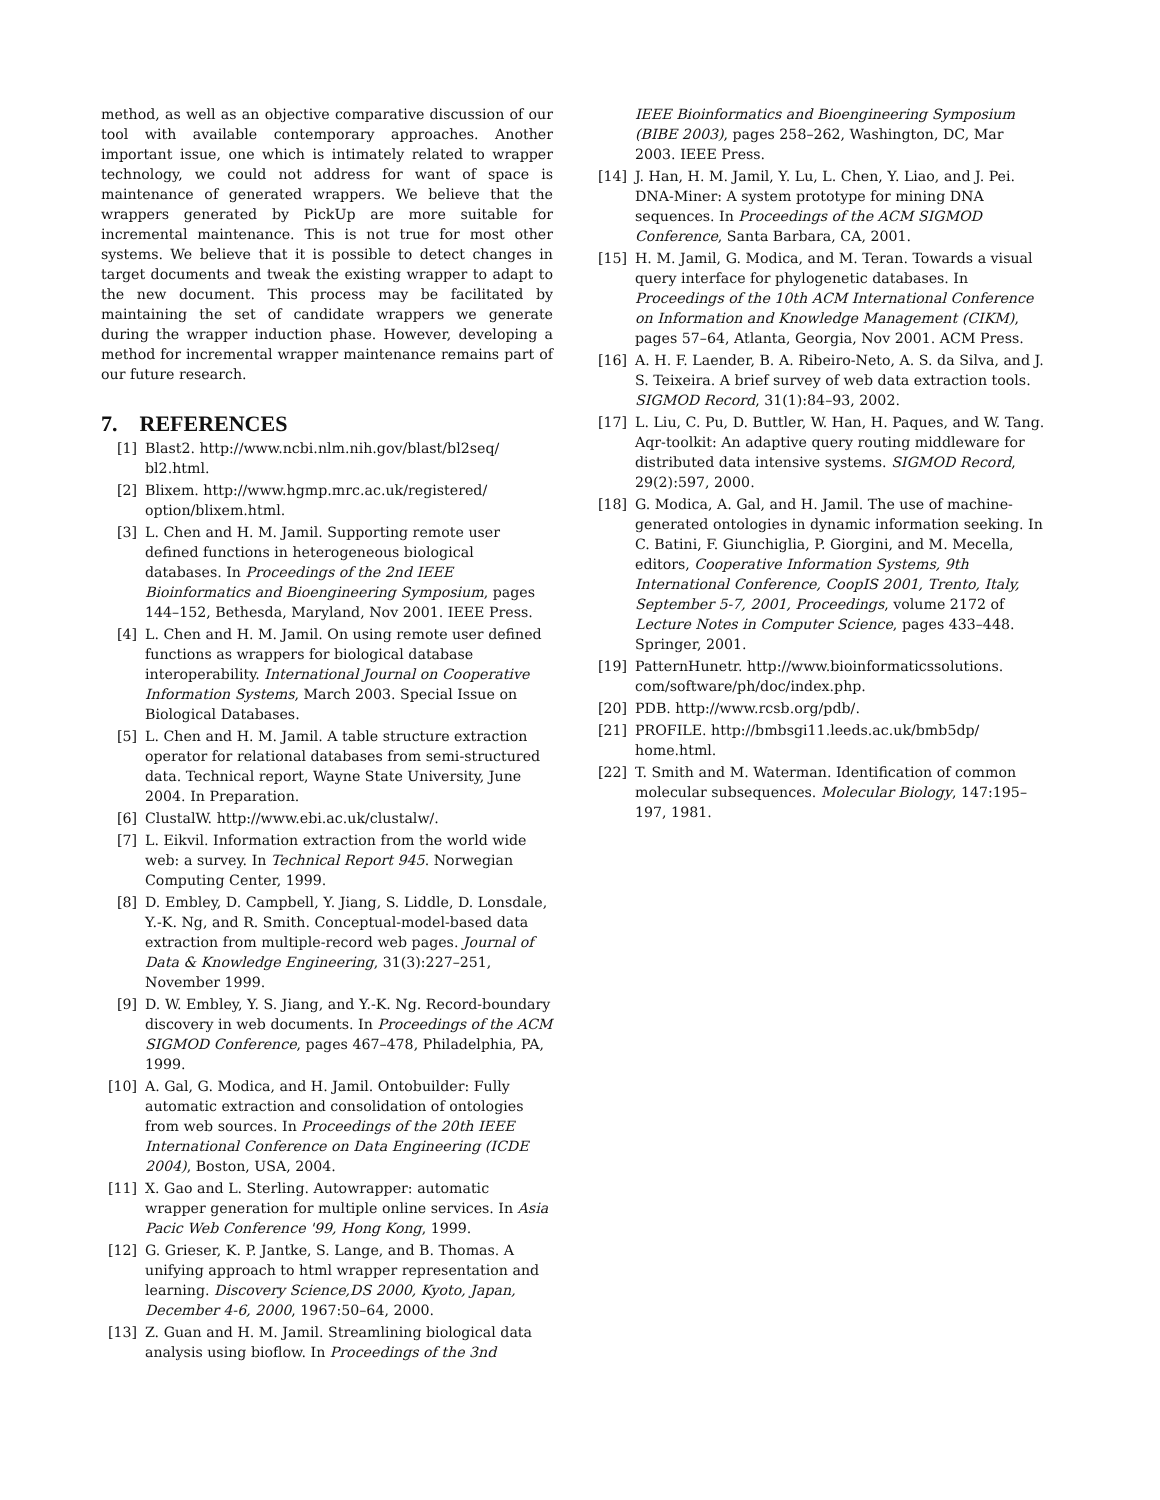method, as well as an objective comparative discussion of our tool with available contemporary approaches. Another important issue, one which is intimately related to wrapper technology, we could not address for want of space is maintenance of generated wrappers. We believe that the wrappers generated by PickUp are more suitable for incremental maintenance. This is not true for most other systems. We believe that it is possible to detect changes in target documents and tweak the existing wrapper to adapt to the new document. This process may be facilitated by maintaining the set of candidate wrappers we generate during the wrapper induction phase. However, developing a method for incremental wrapper maintenance remains part of our future research.
7. REFERENCES
[1] Blast2. http://www.ncbi.nlm.nih.gov/blast/bl2seq/ bl2.html.
[2] Blixem. http://www.hgmp.mrc.ac.uk/registered/ option/blixem.html.
[3] L. Chen and H. M. Jamil. Supporting remote user defined functions in heterogeneous biological databases. In Proceedings of the 2nd IEEE Bioinformatics and Bioengineering Symposium, pages 144–152, Bethesda, Maryland, Nov 2001. IEEE Press.
[4] L. Chen and H. M. Jamil. On using remote user defined functions as wrappers for biological database interoperability. International Journal on Cooperative Information Systems, March 2003. Special Issue on Biological Databases.
[5] L. Chen and H. M. Jamil. A table structure extraction operator for relational databases from semi-structured data. Technical report, Wayne State University, June 2004. In Preparation.
[6] ClustalW. http://www.ebi.ac.uk/clustalw/.
[7] L. Eikvil. Information extraction from the world wide web: a survey. In Technical Report 945. Norwegian Computing Center, 1999.
[8] D. Embley, D. Campbell, Y. Jiang, S. Liddle, D. Lonsdale, Y.-K. Ng, and R. Smith. Conceptual-model-based data extraction from multiple-record web pages. Journal of Data & Knowledge Engineering, 31(3):227–251, November 1999.
[9] D. W. Embley, Y. S. Jiang, and Y.-K. Ng. Record-boundary discovery in web documents. In Proceedings of the ACM SIGMOD Conference, pages 467–478, Philadelphia, PA, 1999.
[10] A. Gal, G. Modica, and H. Jamil. Ontobuilder: Fully automatic extraction and consolidation of ontologies from web sources. In Proceedings of the 20th IEEE International Conference on Data Engineering (ICDE 2004), Boston, USA, 2004.
[11] X. Gao and L. Sterling. Autowrapper: automatic wrapper generation for multiple online services. In Asia Pacic Web Conference '99, Hong Kong, 1999.
[12] G. Grieser, K. P. Jantke, S. Lange, and B. Thomas. A unifying approach to html wrapper representation and learning. Discovery Science,DS 2000, Kyoto, Japan, December 4-6, 2000, 1967:50–64, 2000.
[13] Z. Guan and H. M. Jamil. Streamlining biological data analysis using bioflow. In Proceedings of the 3nd
IEEE Bioinformatics and Bioengineering Symposium (BIBE 2003), pages 258–262, Washington, DC, Mar 2003. IEEE Press.
[14] J. Han, H. M. Jamil, Y. Lu, L. Chen, Y. Liao, and J. Pei. DNA-Miner: A system prototype for mining DNA sequences. In Proceedings of the ACM SIGMOD Conference, Santa Barbara, CA, 2001.
[15] H. M. Jamil, G. Modica, and M. Teran. Towards a visual query interface for phylogenetic databases. In Proceedings of the 10th ACM International Conference on Information and Knowledge Management (CIKM), pages 57–64, Atlanta, Georgia, Nov 2001. ACM Press.
[16] A. H. F. Laender, B. A. Ribeiro-Neto, A. S. da Silva, and J. S. Teixeira. A brief survey of web data extraction tools. SIGMOD Record, 31(1):84–93, 2002.
[17] L. Liu, C. Pu, D. Buttler, W. Han, H. Paques, and W. Tang. Aqr-toolkit: An adaptive query routing middleware for distributed data intensive systems. SIGMOD Record, 29(2):597, 2000.
[18] G. Modica, A. Gal, and H. Jamil. The use of machine-generated ontologies in dynamic information seeking. In C. Batini, F. Giunchiglia, P. Giorgini, and M. Mecella, editors, Cooperative Information Systems, 9th International Conference, CoopIS 2001, Trento, Italy, September 5-7, 2001, Proceedings, volume 2172 of Lecture Notes in Computer Science, pages 433–448. Springer, 2001.
[19] PatternHunetr. http://www.bioinformaticssolutions. com/software/ph/doc/index.php.
[20] PDB. http://www.rcsb.org/pdb/.
[21] PROFILE. http://bmbsgi11.leeds.ac.uk/bmb5dp/ home.html.
[22] T. Smith and M. Waterman. Identification of common molecular subsequences. Molecular Biology, 147:195–197, 1981.